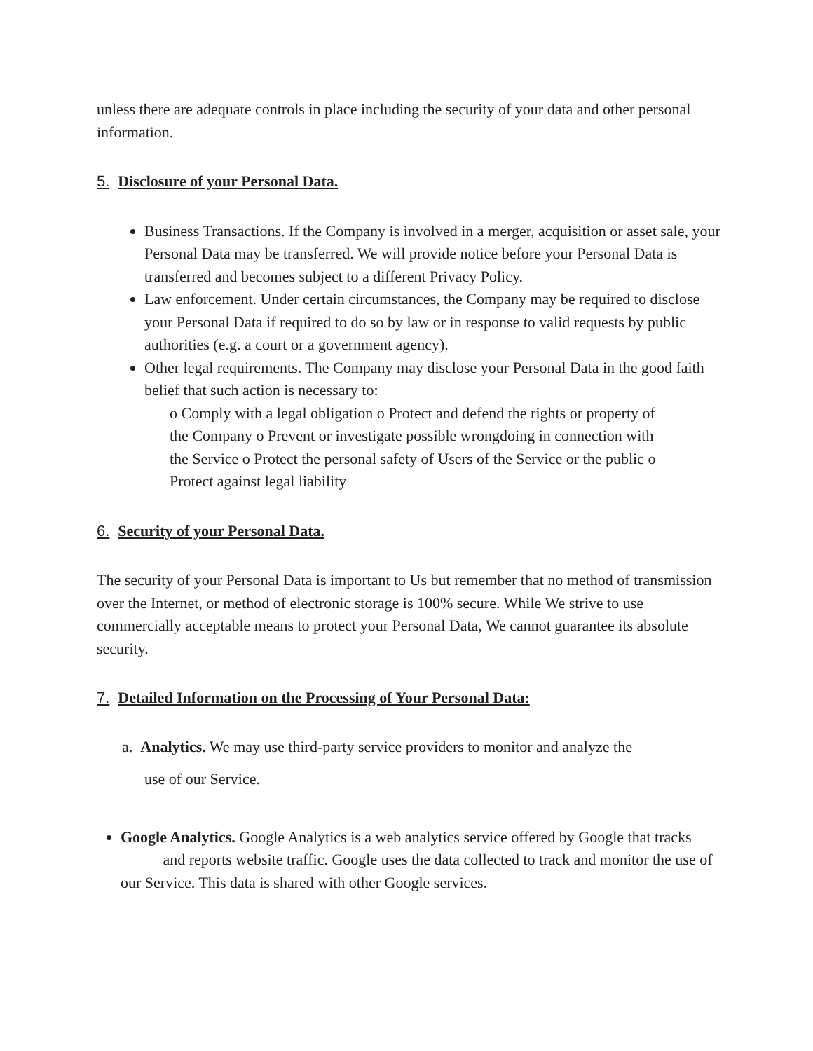unless there are adequate controls in place including the security of your data and other personal information.
5. Disclosure of your Personal Data.
Business Transactions. If the Company is involved in a merger, acquisition or asset sale, your Personal Data may be transferred. We will provide notice before your Personal Data is transferred and becomes subject to a different Privacy Policy.
Law enforcement. Under certain circumstances, the Company may be required to disclose your Personal Data if required to do so by law or in response to valid requests by public authorities (e.g. a court or a government agency).
Other legal requirements. The Company may disclose your Personal Data in the good faith belief that such action is necessary to:
o Comply with a legal obligation o Protect and defend the rights or property of the Company o Prevent or investigate possible wrongdoing in connection with the Service o Protect the personal safety of Users of the Service or the public o Protect against legal liability
6. Security of your Personal Data.
The security of your Personal Data is important to Us but remember that no method of transmission over the Internet, or method of electronic storage is 100% secure. While We strive to use commercially acceptable means to protect your Personal Data, We cannot guarantee its absolute security.
7. Detailed Information on the Processing of Your Personal Data:
a. Analytics. We may use third-party service providers to monitor and analyze the
use of our Service.
Google Analytics. Google Analytics is a web analytics service offered by Google that tracks and reports website traffic. Google uses the data collected to track and monitor the use of our Service. This data is shared with other Google services.